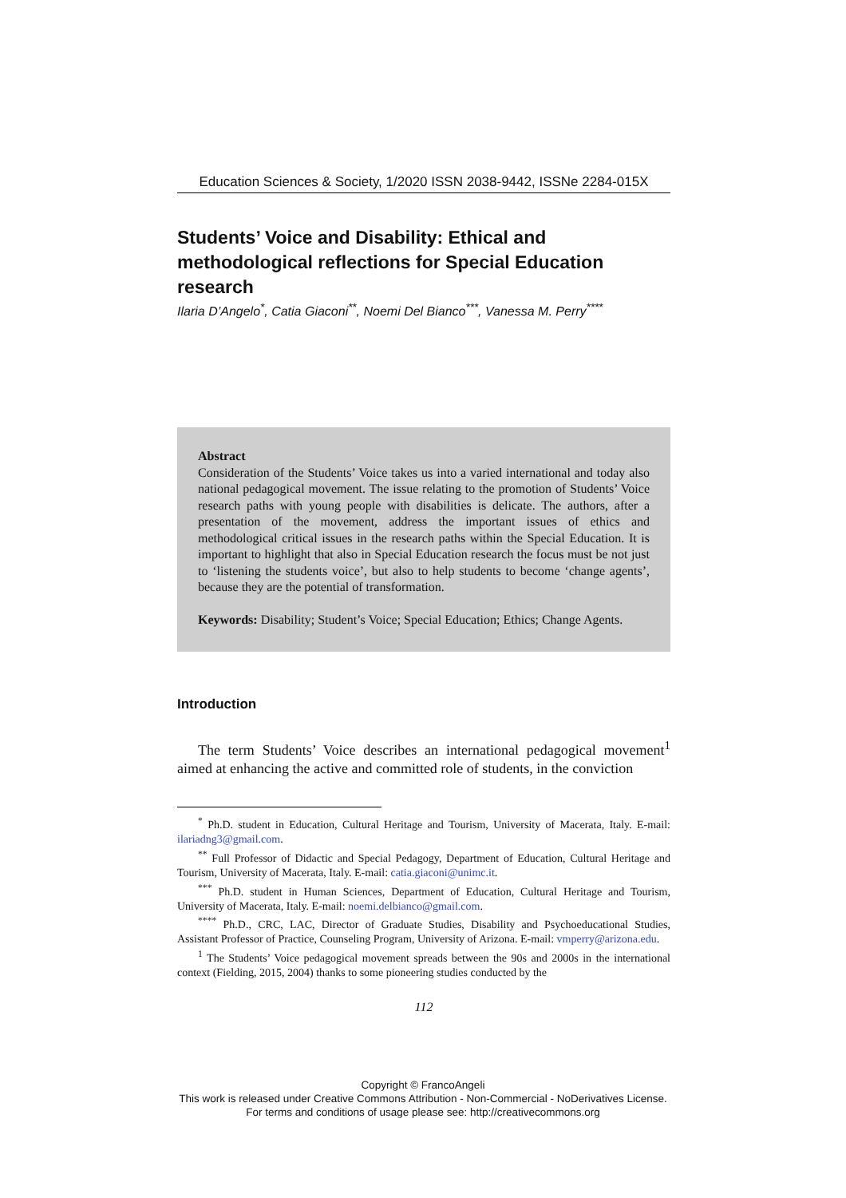Education Sciences & Society, 1/2020 ISSN 2038-9442, ISSNe 2284-015X
Students’ Voice and Disability: Ethical and methodological reflections for Special Education research
Ilaria D’Angelo<sup>*</sup>, Catia Giaconi<sup>**</sup>, Noemi Del Bianco<sup>***</sup>, Vanessa M. Perry<sup>****</sup>
Abstract
Consideration of the Students’ Voice takes us into a varied international and today also national pedagogical movement. The issue relating to the promotion of Students’ Voice research paths with young people with disabilities is delicate. The authors, after a presentation of the movement, address the important issues of ethics and methodological critical issues in the research paths within the Special Education. It is important to highlight that also in Special Education research the focus must be not just to ‘listening the students voice’, but also to help students to become ‘change agents’, because they are the potential of transformation.
Keywords: Disability; Student’s Voice; Special Education; Ethics; Change Agents.
Introduction
The term Students’ Voice describes an international pedagogical movement<sup>1</sup> aimed at enhancing the active and committed role of students, in the conviction
<sup>*</sup> Ph.D. student in Education, Cultural Heritage and Tourism, University of Macerata, Italy. E-mail: ilariadng3@gmail.com.
<sup>**</sup> Full Professor of Didactic and Special Pedagogy, Department of Education, Cultural Heritage and Tourism, University of Macerata, Italy. E-mail: catia.giaconi@unimc.it.
<sup>***</sup> Ph.D. student in Human Sciences, Department of Education, Cultural Heritage and Tourism, University of Macerata, Italy. E-mail: noemi.delbianco@gmail.com.
<sup>****</sup> Ph.D., CRC, LAC, Director of Graduate Studies, Disability and Psychoeducational Studies, Assistant Professor of Practice, Counseling Program, University of Arizona. E-mail: vmperry@arizona.edu.
<sup>1</sup> The Students’ Voice pedagogical movement spreads between the 90s and 2000s in the international context (Fielding, 2015, 2004) thanks to some pioneering studies conducted by the
112
Copyright © FrancoAngeli
This work is released under Creative Commons Attribution - Non-Commercial - NoDerivatives License.
For terms and conditions of usage please see: http://creativecommons.org